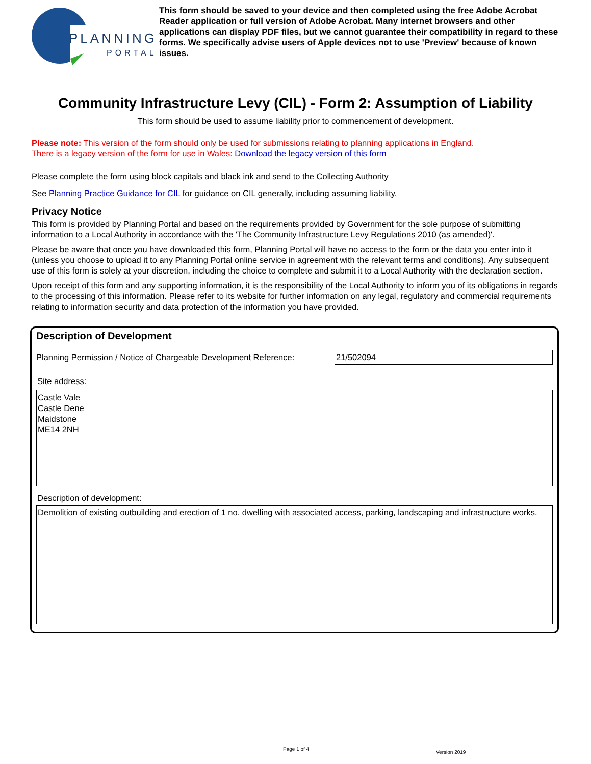PLANNING
PORTAL
This form should be saved to your device and then completed using the free Adobe Acrobat Reader application or full version of Adobe Acrobat. Many internet browsers and other applications can display PDF files, but we cannot guarantee their compatibility in regard to these forms. We specifically advise users of Apple devices not to use 'Preview' because of known issues.
Community Infrastructure Levy (CIL) - Form 2: Assumption of Liability
This form should be used to assume liability prior to commencement of development.
Please note: This version of the form should only be used for submissions relating to planning applications in England.
There is a legacy version of the form for use in Wales: Download the legacy version of this form
Please complete the form using block capitals and black ink and send to the Collecting Authority
See Planning Practice Guidance for CIL for guidance on CIL generally, including assuming liability.
Privacy Notice
This form is provided by Planning Portal and based on the requirements provided by Government for the sole purpose of submitting information to a Local Authority in accordance with the 'The Community Infrastructure Levy Regulations 2010 (as amended)'.
Please be aware that once you have downloaded this form, Planning Portal will have no access to the form or the data you enter into it (unless you choose to upload it to any Planning Portal online service in agreement with the relevant terms and conditions). Any subsequent use of this form is solely at your discretion, including the choice to complete and submit it to a Local Authority with the declaration section.
Upon receipt of this form and any supporting information, it is the responsibility of the Local Authority to inform you of its obligations in regards to the processing of this information. Please refer to its website for further information on any legal, regulatory and commercial requirements relating to information security and data protection of the information you have provided.
Description of Development
Planning Permission / Notice of Chargeable Development Reference:
21/502094
Site address:
Castle Vale
Castle Dene
Maidstone
ME14 2NH
Description of development:
Demolition of existing outbuilding and erection of 1 no. dwelling with associated access, parking, landscaping and infrastructure works.
Page 1 of 4
Version 2019